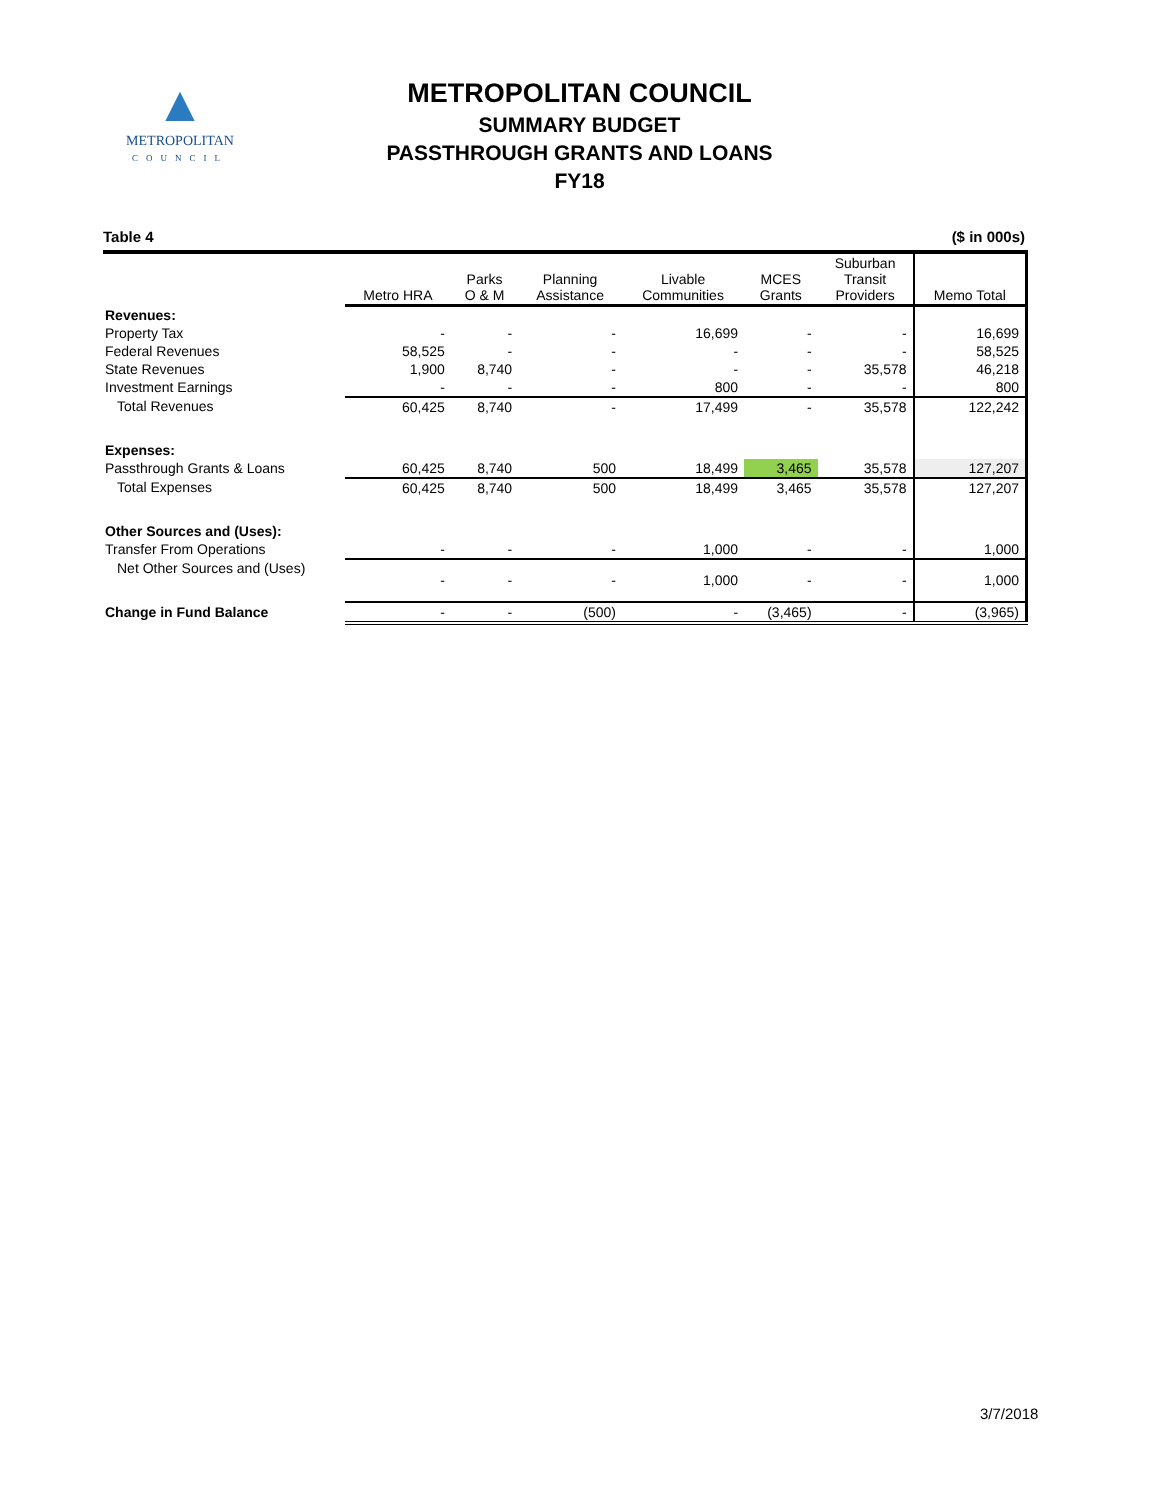▲
METROPOLITAN
COUNCIL
METROPOLITAN COUNCIL
SUMMARY BUDGET
PASSTHROUGH GRANTS AND LOANS
FY18
Table 4 ($ in 000s)
| | Metro HRA | Parks O & M | Planning Assistance | Livable Communities | MCES Grants | Suburban Transit Providers | Memo Total |
| --- | --- | --- | --- | --- | --- | --- | --- |
| Revenues: | | | | | | | |
| Property Tax | - | - | - | 16,699 | - | - | 16,699 |
| Federal Revenues | 58,525 | - | - | - | - | - | 58,525 |
| State Revenues | 1,900 | 8,740 | - | - | - | 35,578 | 46,218 |
| Investment Earnings | - | - | - | 800 | - | - | 800 |
| Total Revenues | 60,425 | 8,740 | - | 17,499 | - | 35,578 | 122,242 |
| Expenses: | | | | | | | |
| Passthrough Grants & Loans | 60,425 | 8,740 | 500 | 18,499 | 3,465 | 35,578 | 127,207 |
| Total Expenses | 60,425 | 8,740 | 500 | 18,499 | 3,465 | 35,578 | 127,207 |
| Other Sources and (Uses): | | | | | | | |
| Transfer From Operations | - | - | - | 1,000 | - | - | 1,000 |
| Net Other Sources and (Uses) | - | - | - | 1,000 | - | - | 1,000 |
| Change in Fund Balance | - | - | (500) | - | (3,465) | - | (3,965) |
3/7/2018